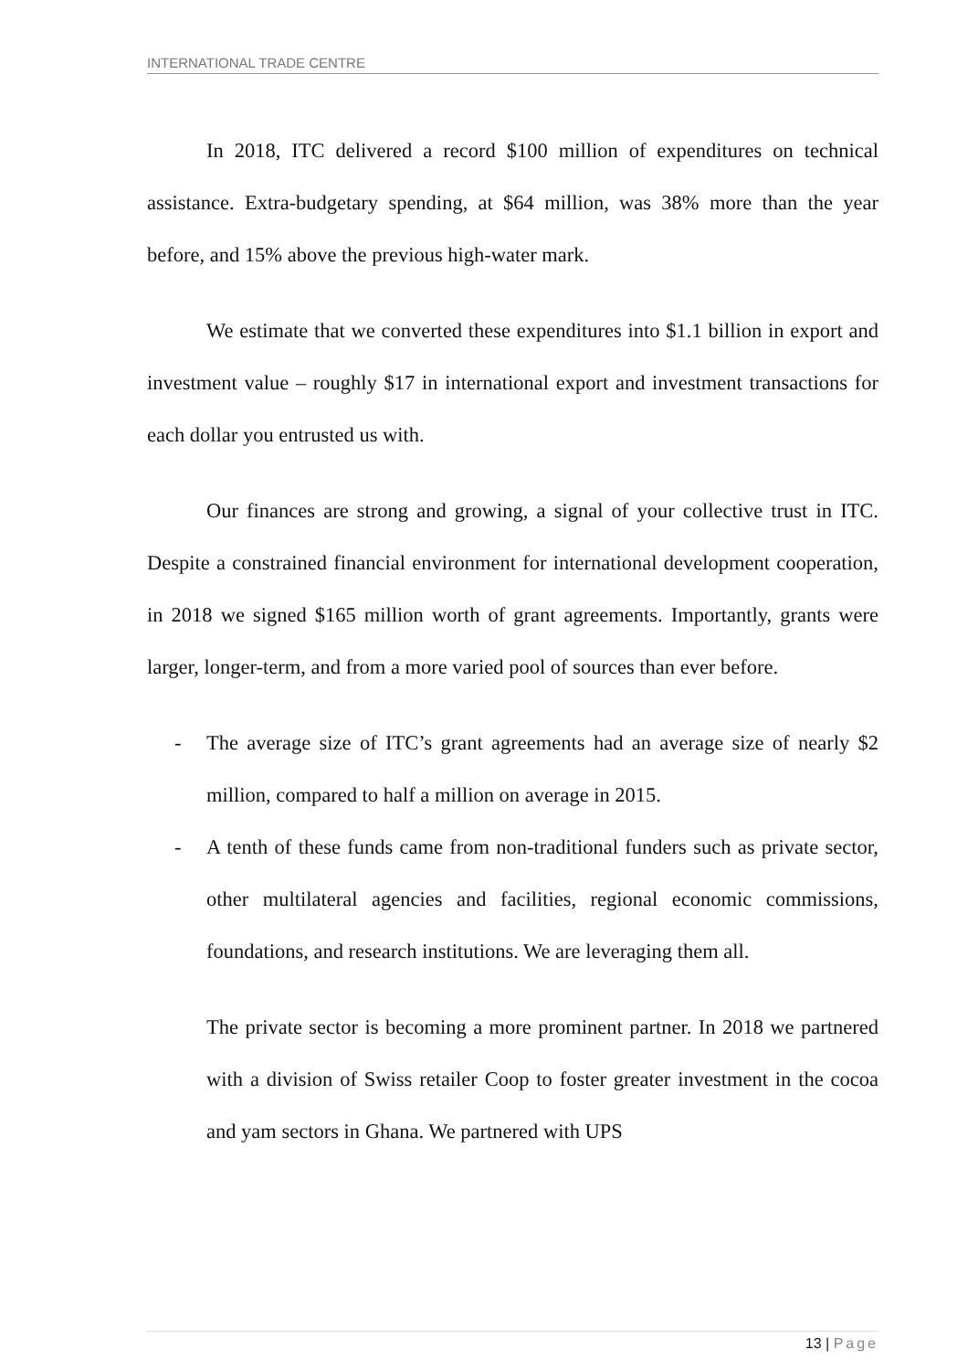INTERNATIONAL TRADE CENTRE
In 2018, ITC delivered a record $100 million of expenditures on technical assistance. Extra-budgetary spending, at $64 million, was 38% more than the year before, and 15% above the previous high-water mark.
We estimate that we converted these expenditures into $1.1 billion in export and investment value – roughly $17 in international export and investment transactions for each dollar you entrusted us with.
Our finances are strong and growing, a signal of your collective trust in ITC. Despite a constrained financial environment for international development cooperation, in 2018 we signed $165 million worth of grant agreements. Importantly, grants were larger, longer-term, and from a more varied pool of sources than ever before.
- The average size of ITC’s grant agreements had an average size of nearly $2 million, compared to half a million on average in 2015.
- A tenth of these funds came from non-traditional funders such as private sector, other multilateral agencies and facilities, regional economic commissions, foundations, and research institutions. We are leveraging them all.
The private sector is becoming a more prominent partner. In 2018 we partnered with a division of Swiss retailer Coop to foster greater investment in the cocoa and yam sectors in Ghana. We partnered with UPS
13 | Page